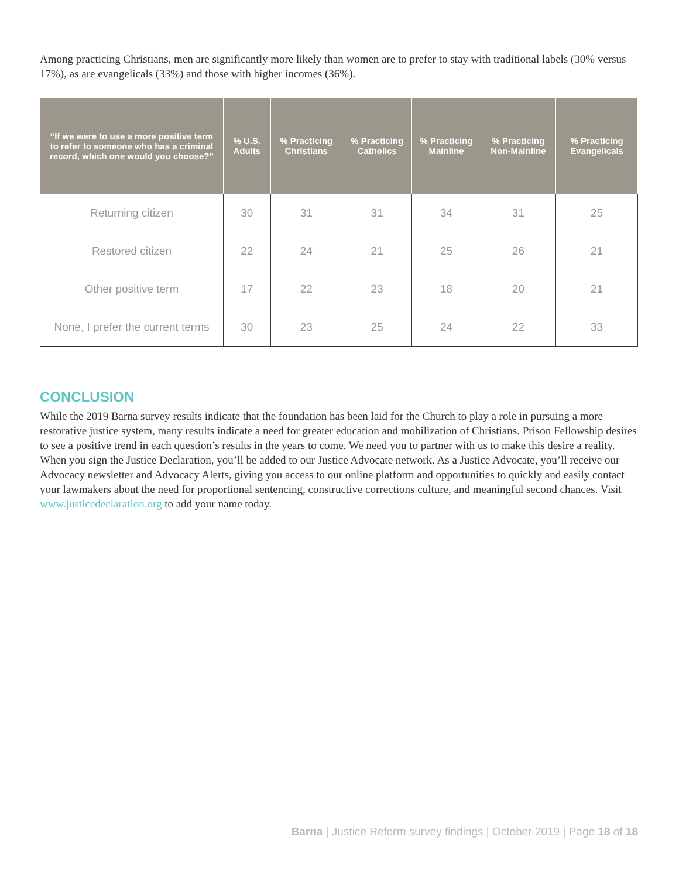Among practicing Christians, men are significantly more likely than women are to prefer to stay with traditional labels (30% versus 17%), as are evangelicals (33%) and those with higher incomes (36%).
| “If we were to use a more positive term to refer to someone who has a criminal record, which one would you choose?” | % U.S. Adults | % Practicing Christians | % Practicing Catholics | % Practicing Mainline | % Practicing Non-Mainline | % Practicing Evangelicals |
| --- | --- | --- | --- | --- | --- | --- |
| Returning citizen | 30 | 31 | 31 | 34 | 31 | 25 |
| Restored citizen | 22 | 24 | 21 | 25 | 26 | 21 |
| Other positive term | 17 | 22 | 23 | 18 | 20 | 21 |
| None, I prefer the current terms | 30 | 23 | 25 | 24 | 22 | 33 |
CONCLUSION
While the 2019 Barna survey results indicate that the foundation has been laid for the Church to play a role in pursuing a more restorative justice system, many results indicate a need for greater education and mobilization of Christians. Prison Fellowship desires to see a positive trend in each question’s results in the years to come. We need you to partner with us to make this desire a reality. When you sign the Justice Declaration, you’ll be added to our Justice Advocate network. As a Justice Advocate, you’ll receive our Advocacy newsletter and Advocacy Alerts, giving you access to our online platform and opportunities to quickly and easily contact your lawmakers about the need for proportional sentencing, constructive corrections culture, and meaningful second chances. Visit www.justicedeclaration.org to add your name today.
Barna | Justice Reform survey findings | October 2019 | Page 18 of 18